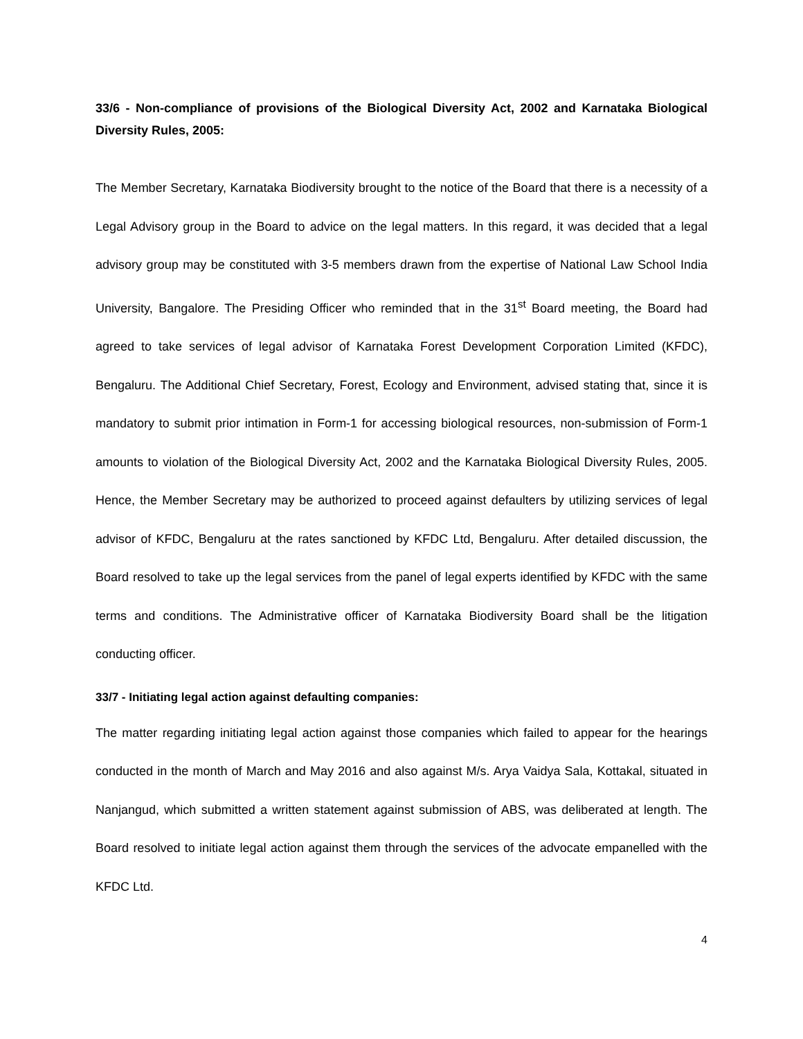33/6 - Non-compliance of provisions of the Biological Diversity Act, 2002 and Karnataka Biological Diversity Rules, 2005:
The Member Secretary, Karnataka Biodiversity brought to the notice of the Board that there is a necessity of a Legal Advisory group in the Board to advice on the legal matters. In this regard, it was decided that a legal advisory group may be constituted with 3-5 members drawn from the expertise of National Law School India University, Bangalore. The Presiding Officer who reminded that in the 31<sup>st</sup> Board meeting, the Board had agreed to take services of legal advisor of Karnataka Forest Development Corporation Limited (KFDC), Bengaluru. The Additional Chief Secretary, Forest, Ecology and Environment, advised stating that, since it is mandatory to submit prior intimation in Form-1 for accessing biological resources, non-submission of Form-1 amounts to violation of the Biological Diversity Act, 2002 and the Karnataka Biological Diversity Rules, 2005. Hence, the Member Secretary may be authorized to proceed against defaulters by utilizing services of legal advisor of KFDC, Bengaluru at the rates sanctioned by KFDC Ltd, Bengaluru. After detailed discussion, the Board resolved to take up the legal services from the panel of legal experts identified by KFDC with the same terms and conditions. The Administrative officer of Karnataka Biodiversity Board shall be the litigation conducting officer.
33/7 - Initiating legal action against defaulting companies:
The matter regarding initiating legal action against those companies which failed to appear for the hearings conducted in the month of March and May 2016 and also against M/s. Arya Vaidya Sala, Kottakal, situated in Nanjangud, which submitted a written statement against submission of ABS, was deliberated at length. The Board resolved to initiate legal action against them through the services of the advocate empanelled with the KFDC Ltd.
4